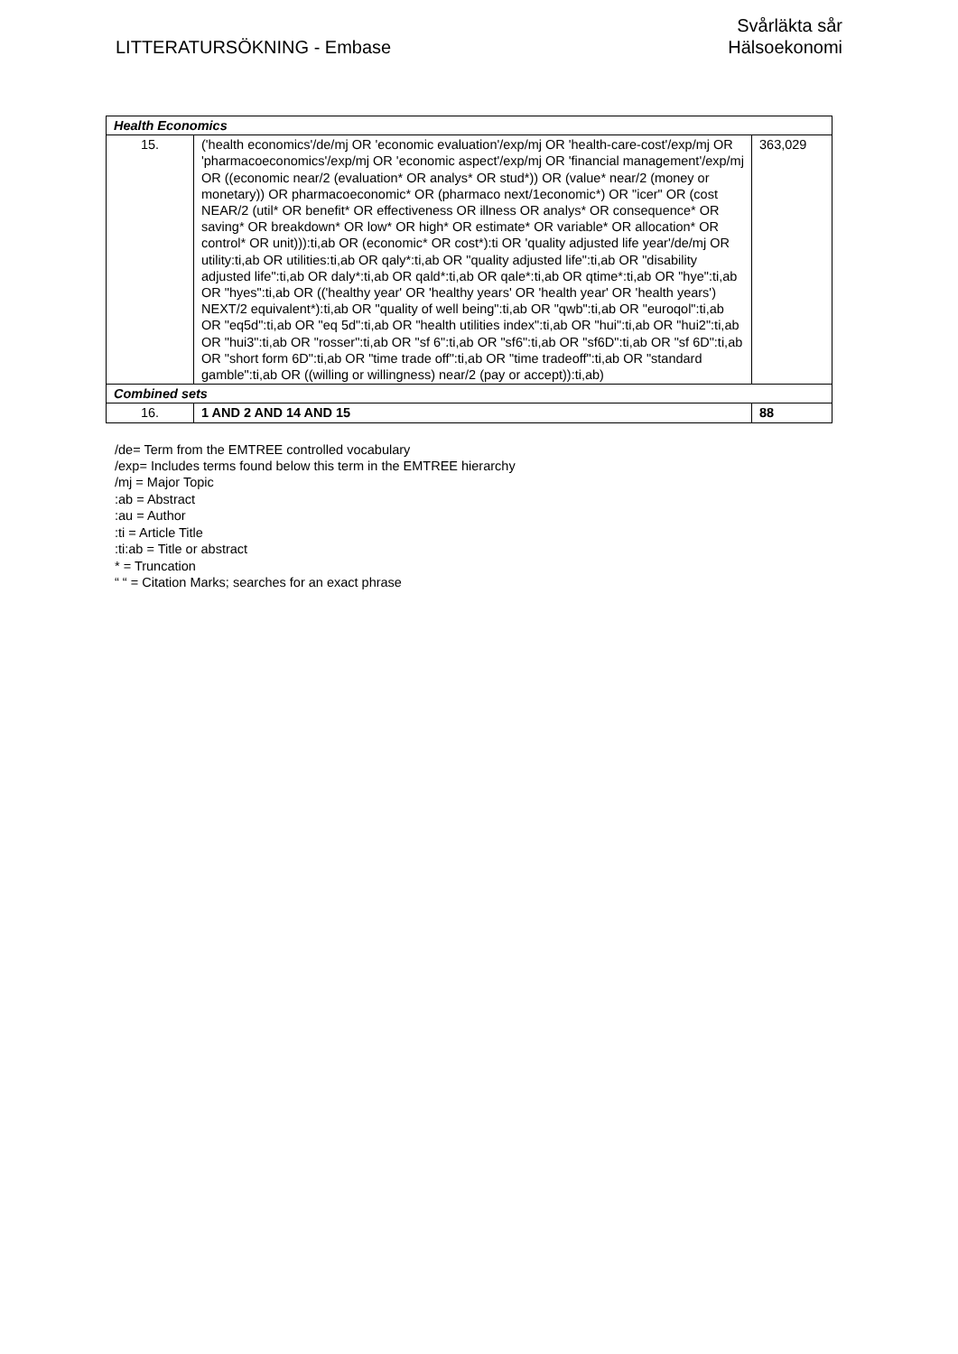LITTERATURSÖKNING - Embase
Svårläkta sår
Hälsoekonomi
| Health Economics | | |
| --- | --- | --- |
| 15. | ('health economics'/de/mj OR 'economic evaluation'/exp/mj OR 'health-care-cost'/exp/mj OR 'pharmacoeconomics'/exp/mj OR 'economic aspect'/exp/mj OR 'financial management'/exp/mj OR ((economic near/2 (evaluation* OR analys* OR stud*)) OR (value* near/2 (money or monetary)) OR pharmacoeconomic* OR (pharmaco next/1economic*) OR "icer" OR (cost NEAR/2 (util* OR benefit* OR effectiveness OR illness OR analys* OR consequence* OR saving* OR breakdown* OR low* OR high* OR estimate* OR variable* OR allocation* OR control* OR unit))):ti,ab OR (economic* OR cost*):ti OR 'quality adjusted life year'/de/mj OR utility:ti,ab OR utilities:ti,ab OR qaly*:ti,ab OR "quality adjusted life":ti,ab OR "disability adjusted life":ti,ab OR daly*:ti,ab OR qald*:ti,ab OR qale*:ti,ab OR qtime*:ti,ab OR "hye":ti,ab OR "hyes":ti,ab OR (('healthy year' OR 'healthy years' OR 'health year' OR 'health years') NEXT/2 equivalent*):ti,ab OR "quality of well being":ti,ab OR "qwb":ti,ab OR "euroqol":ti,ab OR "eq5d":ti,ab OR "eq 5d":ti,ab OR "health utilities index":ti,ab OR "hui":ti,ab OR "hui2":ti,ab OR "hui3":ti,ab OR "rosser":ti,ab OR "sf 6":ti,ab OR "sf6":ti,ab OR "sf6D":ti,ab OR "sf 6D":ti,ab OR "short form 6D":ti,ab OR "time trade off":ti,ab OR "time tradeoff":ti,ab OR "standard gamble":ti,ab OR ((willing or willingness) near/2 (pay or accept)):ti,ab) | 363,029 |
| Combined sets | | |
| 16. | 1 AND 2 AND 14 AND 15 | 88 |
/de= Term from the EMTREE controlled vocabulary
/exp= Includes terms found below this term in the EMTREE hierarchy
/mj = Major Topic
:ab = Abstract
:au = Author
:ti = Article Title
:ti:ab = Title or abstract
* = Truncation
“ “ = Citation Marks; searches for an exact phrase